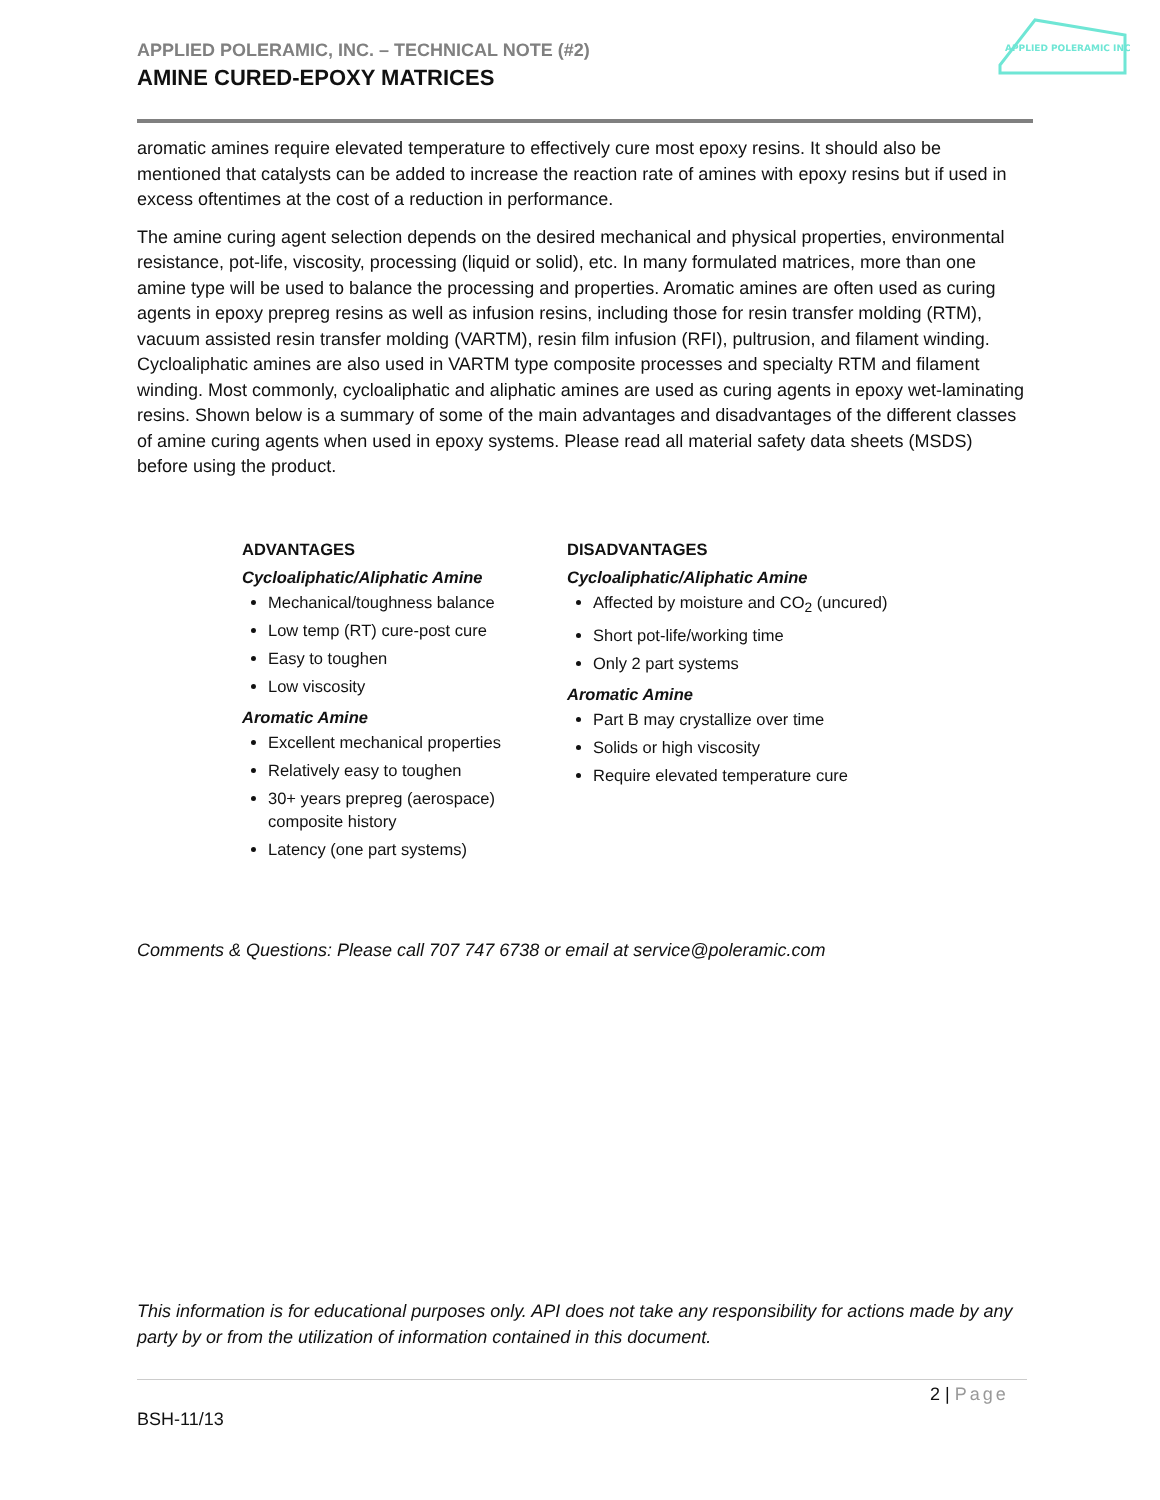APPLIED POLERAMIC, INC. – TECHNICAL NOTE (#2)
AMINE CURED-EPOXY MATRICES
APPLIED POLERAMIC INC
aromatic amines require elevated temperature to effectively cure most epoxy resins. It should also be mentioned that catalysts can be added to increase the reaction rate of amines with epoxy resins but if used in excess oftentimes at the cost of a reduction in performance.
The amine curing agent selection depends on the desired mechanical and physical properties, environmental resistance, pot-life, viscosity, processing (liquid or solid), etc. In many formulated matrices, more than one amine type will be used to balance the processing and properties. Aromatic amines are often used as curing agents in epoxy prepreg resins as well as infusion resins, including those for resin transfer molding (RTM), vacuum assisted resin transfer molding (VARTM), resin film infusion (RFI), pultrusion, and filament winding. Cycloaliphatic amines are also used in VARTM type composite processes and specialty RTM and filament winding. Most commonly, cycloaliphatic and aliphatic amines are used as curing agents in epoxy wet-laminating resins. Shown below is a summary of some of the main advantages and disadvantages of the different classes of amine curing agents when used in epoxy systems. Please read all material safety data sheets (MSDS) before using the product.
ADVANTAGES
Cycloaliphatic/Aliphatic Amine
Mechanical/toughness balance
Low temp (RT) cure-post cure
Easy to toughen
Low viscosity
Aromatic Amine
Excellent mechanical properties
Relatively easy to toughen
30+ years prepreg (aerospace) composite history
Latency (one part systems)
DISADVANTAGES
Cycloaliphatic/Aliphatic Amine
Affected by moisture and CO<sub>2</sub> (uncured)
Short pot-life/working time
Only 2 part systems
Aromatic Amine
Part B may crystallize over time
Solids or high viscosity
Require elevated temperature cure
Comments & Questions: Please call 707 747 6738 or email at service@poleramic.com
This information is for educational purposes only. API does not take any responsibility for actions made by any party by or from the utilization of information contained in this document.
2 | Page
BSH-11/13